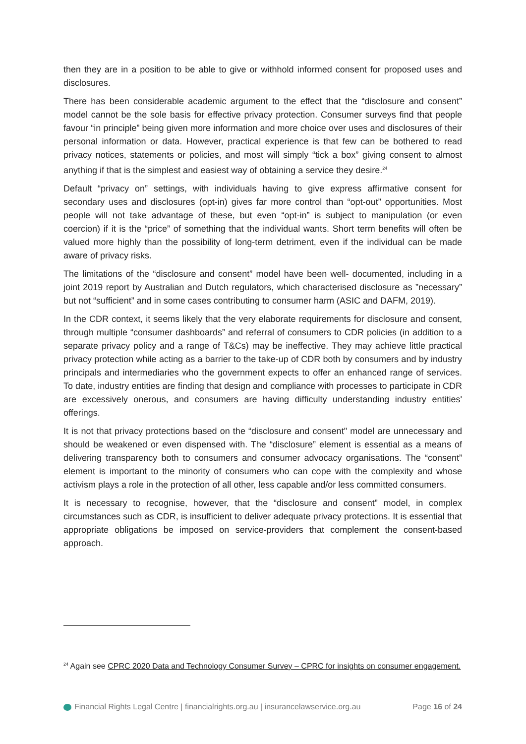then they are in a position to be able to give or withhold informed consent for proposed uses and disclosures.
There has been considerable academic argument to the effect that the “disclosure and consent” model cannot be the sole basis for effective privacy protection. Consumer surveys find that people favour “in principle” being given more information and more choice over uses and disclosures of their personal information or data. However, practical experience is that few can be bothered to read privacy notices, statements or policies, and most will simply “tick a box” giving consent to almost anything if that is the simplest and easiest way of obtaining a service they desire.<sup>24</sup>
Default “privacy on” settings, with individuals having to give express affirmative consent for secondary uses and disclosures (opt-in) gives far more control than “opt-out” opportunities. Most people will not take advantage of these, but even “opt-in” is subject to manipulation (or even coercion) if it is the “price” of something that the individual wants. Short term benefits will often be valued more highly than the possibility of long-term detriment, even if the individual can be made aware of privacy risks.
The limitations of the “disclosure and consent” model have been well- documented, including in a joint 2019 report by Australian and Dutch regulators, which characterised disclosure as ”necessary” but not “sufficient” and in some cases contributing to consumer harm (ASIC and DAFM, 2019).
In the CDR context, it seems likely that the very elaborate requirements for disclosure and consent, through multiple “consumer dashboards” and referral of consumers to CDR policies (in addition to a separate privacy policy and a range of T&Cs) may be ineffective. They may achieve little practical privacy protection while acting as a barrier to the take-up of CDR both by consumers and by industry principals and intermediaries who the government expects to offer an enhanced range of services. To date, industry entities are finding that design and compliance with processes to participate in CDR are excessively onerous, and consumers are having difficulty understanding industry entities' offerings.
It is not that privacy protections based on the “disclosure and consent" model are unnecessary and should be weakened or even dispensed with. The “disclosure” element is essential as a means of delivering transparency both to consumers and consumer advocacy organisations. The “consent” element is important to the minority of consumers who can cope with the complexity and whose activism plays a role in the protection of all other, less capable and/or less committed consumers.
It is necessary to recognise, however, that the “disclosure and consent” model, in complex circumstances such as CDR, is insufficient to deliver adequate privacy protections. It is essential that appropriate obligations be imposed on service-providers that complement the consent-based approach.
<sup>24</sup> Again see CPRC 2020 Data and Technology Consumer Survey – CPRC for insights on consumer engagement.
Financial Rights Legal Centre | financialrights.org.au | insurancelawservice.org.au Page 16 of 24